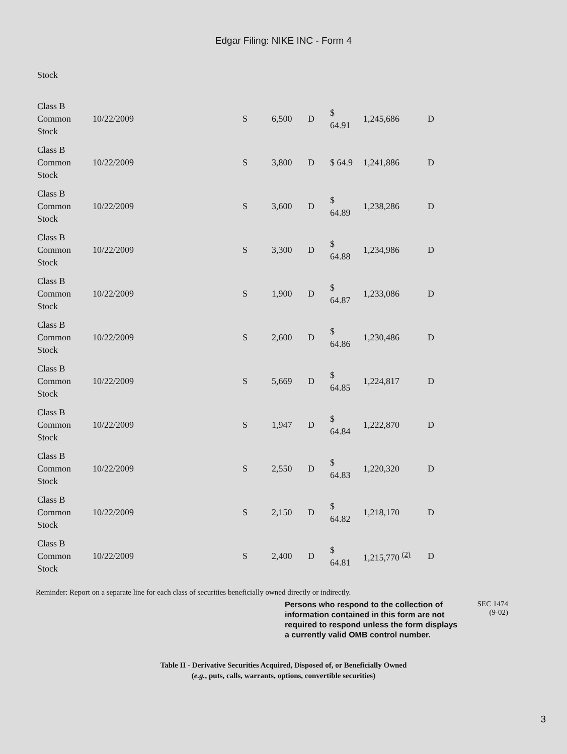Edgar Filing: NIKE INC - Form 4
| Stock | | | | | | | |
| Class B Common Stock | 10/22/2009 | S | 6,500 | D | $ 64.91 | 1,245,686 | D |
| Class B Common Stock | 10/22/2009 | S | 3,800 | D | $ 64.9 | 1,241,886 | D |
| Class B Common Stock | 10/22/2009 | S | 3,600 | D | $ 64.89 | 1,238,286 | D |
| Class B Common Stock | 10/22/2009 | S | 3,300 | D | $ 64.88 | 1,234,986 | D |
| Class B Common Stock | 10/22/2009 | S | 1,900 | D | $ 64.87 | 1,233,086 | D |
| Class B Common Stock | 10/22/2009 | S | 2,600 | D | $ 64.86 | 1,230,486 | D |
| Class B Common Stock | 10/22/2009 | S | 5,669 | D | $ 64.85 | 1,224,817 | D |
| Class B Common Stock | 10/22/2009 | S | 1,947 | D | $ 64.84 | 1,222,870 | D |
| Class B Common Stock | 10/22/2009 | S | 2,550 | D | $ 64.83 | 1,220,320 | D |
| Class B Common Stock | 10/22/2009 | S | 2,150 | D | $ 64.82 | 1,218,170 | D |
| Class B Common Stock | 10/22/2009 | S | 2,400 | D | $ 64.81 | 1,215,770 <sup>(2)</sup> | D |
Reminder: Report on a separate line for each class of securities beneficially owned directly or indirectly.
Persons who respond to the collection of information contained in this form are not required to respond unless the form displays a currently valid OMB control number.
SEC 1474
(9-02)
Table II - Derivative Securities Acquired, Disposed of, or Beneficially Owned
(e.g., puts, calls, warrants, options, convertible securities)
3